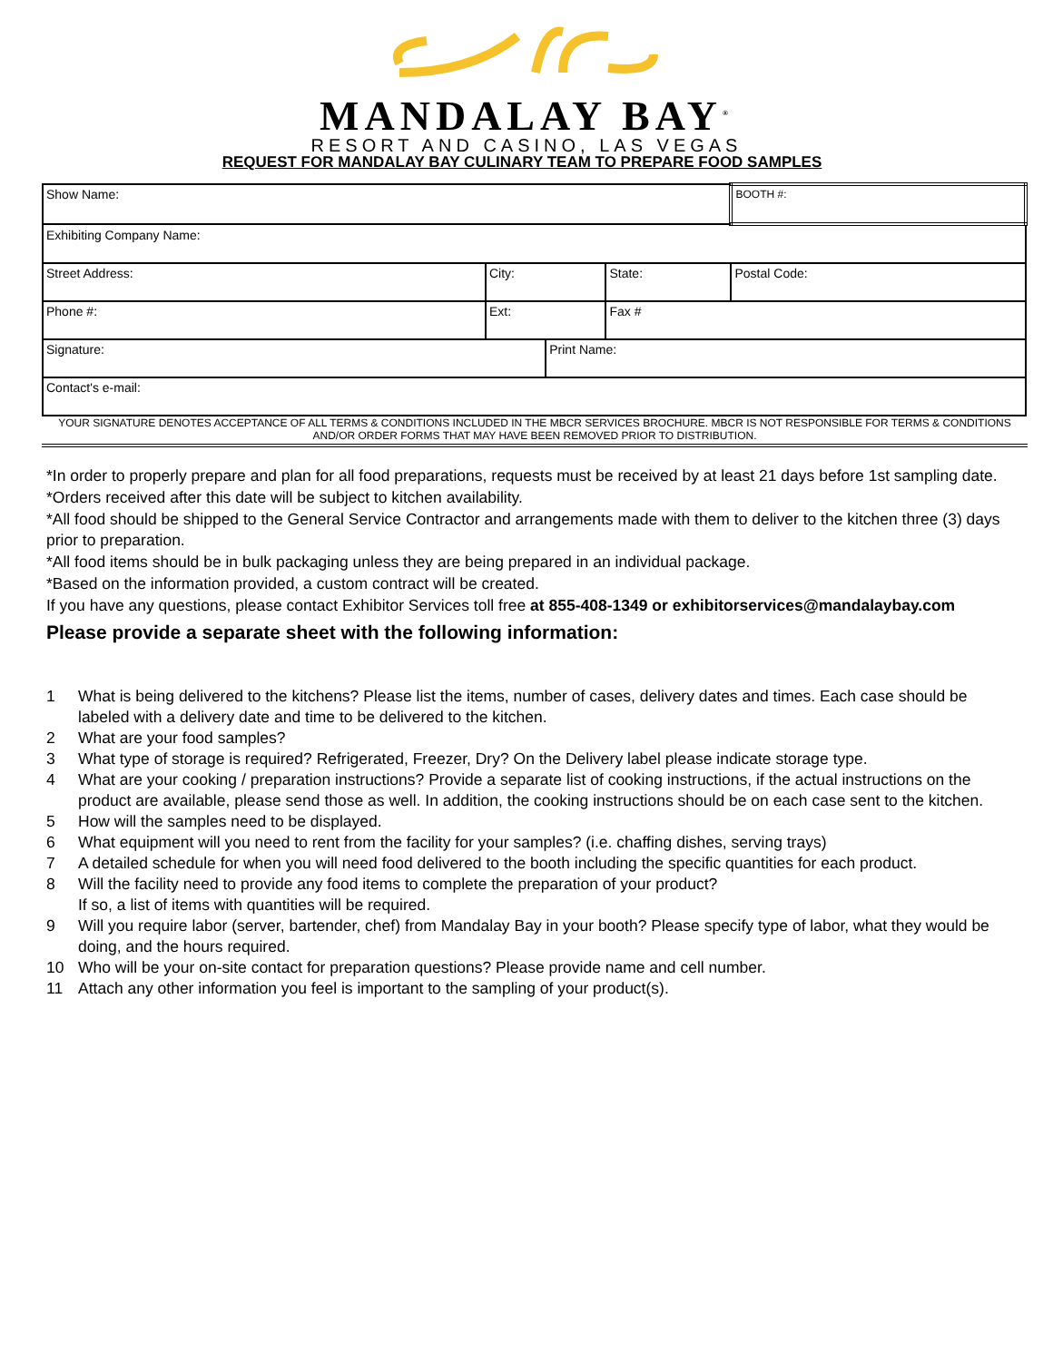MANDALAY BAY<sup>®</sup>
RESORT AND CASINO, LAS VEGAS
REQUEST FOR MANDALAY BAY CULINARY TEAM TO PREPARE FOOD SAMPLES
| Show Name: | | | | | BOOTH #: |
| Exhibiting Company Name: | | | | | |
| Street Address: | City: | | State: | Postal Code: | |
| Phone #: | Ext: | | Fax # | | |
| Signature: | | Print Name: | | | |
| Contact's e-mail: | | | | | |
YOUR SIGNATURE DENOTES ACCEPTANCE OF ALL TERMS & CONDITIONS INCLUDED IN THE MBCR SERVICES BROCHURE. MBCR IS NOT RESPONSIBLE FOR TERMS & CONDITIONS AND/OR ORDER FORMS THAT MAY HAVE BEEN REMOVED PRIOR TO DISTRIBUTION.
*In order to properly prepare and plan for all food preparations, requests must be received by at least 21 days before 1st sampling date.
*Orders received after this date will be subject to kitchen availability.
*All food should be shipped to the General Service Contractor and arrangements made with them to deliver to the kitchen three (3) days prior to preparation.
*All food items should be in bulk packaging unless they are being prepared in an individual package.
*Based on the information provided, a custom contract will be created.
If you have any questions, please contact Exhibitor Services toll free at 855-408-1349 or exhibitorservices@mandalaybay.com
Please provide a separate sheet with the following information:
1 What is being delivered to the kitchens? Please list the items, number of cases, delivery dates and times. Each case should be labeled with a delivery date and time to be delivered to the kitchen.
2 What are your food samples?
3 What type of storage is required? Refrigerated, Freezer, Dry? On the Delivery label please indicate storage type.
4 What are your cooking / preparation instructions? Provide a separate list of cooking instructions, if the actual instructions on the product are available, please send those as well. In addition, the cooking instructions should be on each case sent to the kitchen.
5 How will the samples need to be displayed.
6 What equipment will you need to rent from the facility for your samples? (i.e. chaffing dishes, serving trays)
7 A detailed schedule for when you will need food delivered to the booth including the specific quantities for each product.
8 Will the facility need to provide any food items to complete the preparation of your product?
If so, a list of items with quantities will be required.
9 Will you require labor (server, bartender, chef) from Mandalay Bay in your booth? Please specify type of labor, what they would be doing, and the hours required.
10 Who will be your on-site contact for preparation questions? Please provide name and cell number.
11 Attach any other information you feel is important to the sampling of your product(s).